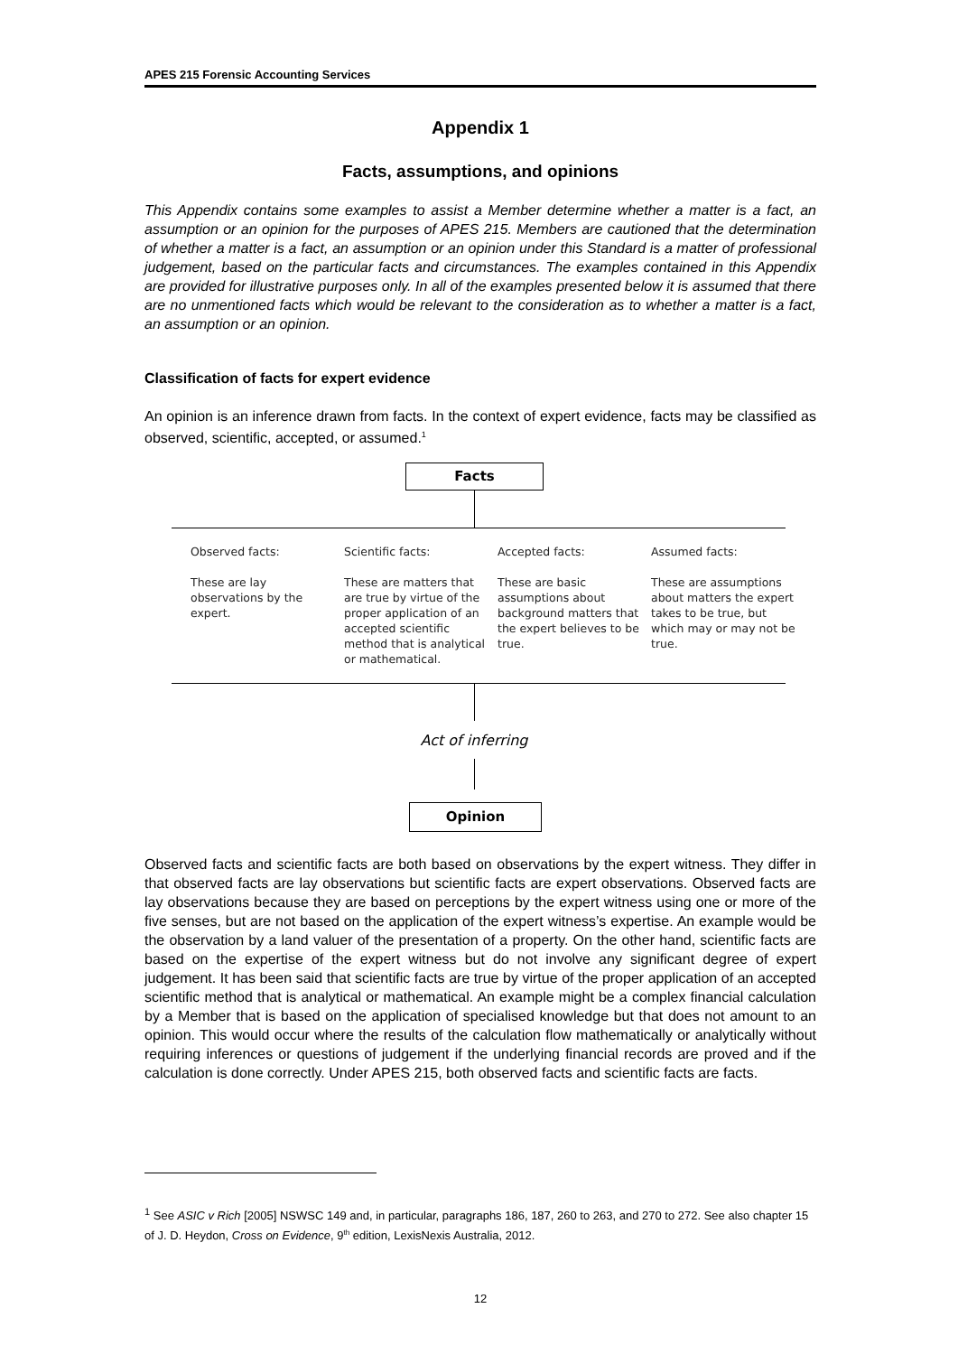APES 215 Forensic Accounting Services
Appendix 1
Facts, assumptions, and opinions
This Appendix contains some examples to assist a Member determine whether a matter is a fact, an assumption or an opinion for the purposes of APES 215. Members are cautioned that the determination of whether a matter is a fact, an assumption or an opinion under this Standard is a matter of professional judgement, based on the particular facts and circumstances. The examples contained in this Appendix are provided for illustrative purposes only. In all of the examples presented below it is assumed that there are no unmentioned facts which would be relevant to the consideration as to whether a matter is a fact, an assumption or an opinion.
Classification of facts for expert evidence
An opinion is an inference drawn from facts. In the context of expert evidence, facts may be classified as observed, scientific, accepted, or assumed.<sup>1</sup>
Facts
Observed facts:
These are lay observations by the expert.
Scientific facts:
These are matters that are true by virtue of the proper application of an accepted scientific method that is analytical or mathematical.
Accepted facts:
These are basic assumptions about background matters that the expert believes to be true.
Assumed facts:
These are assumptions about matters the expert takes to be true, but which may or may not be true.
Act of inferring
Opinion
Observed facts and scientific facts are both based on observations by the expert witness. They differ in that observed facts are lay observations but scientific facts are expert observations. Observed facts are lay observations because they are based on perceptions by the expert witness using one or more of the five senses, but are not based on the application of the expert witness’s expertise. An example would be the observation by a land valuer of the presentation of a property. On the other hand, scientific facts are based on the expertise of the expert witness but do not involve any significant degree of expert judgement. It has been said that scientific facts are true by virtue of the proper application of an accepted scientific method that is analytical or mathematical. An example might be a complex financial calculation by a Member that is based on the application of specialised knowledge but that does not amount to an opinion. This would occur where the results of the calculation flow mathematically or analytically without requiring inferences or questions of judgement if the underlying financial records are proved and if the calculation is done correctly. Under APES 215, both observed facts and scientific facts are facts.
<sup>1</sup> See ASIC v Rich [2005] NSWSC 149 and, in particular, paragraphs 186, 187, 260 to 263, and 270 to 272. See also chapter 15 of J. D. Heydon, Cross on Evidence, 9<sup>th</sup> edition, LexisNexis Australia, 2012.
12